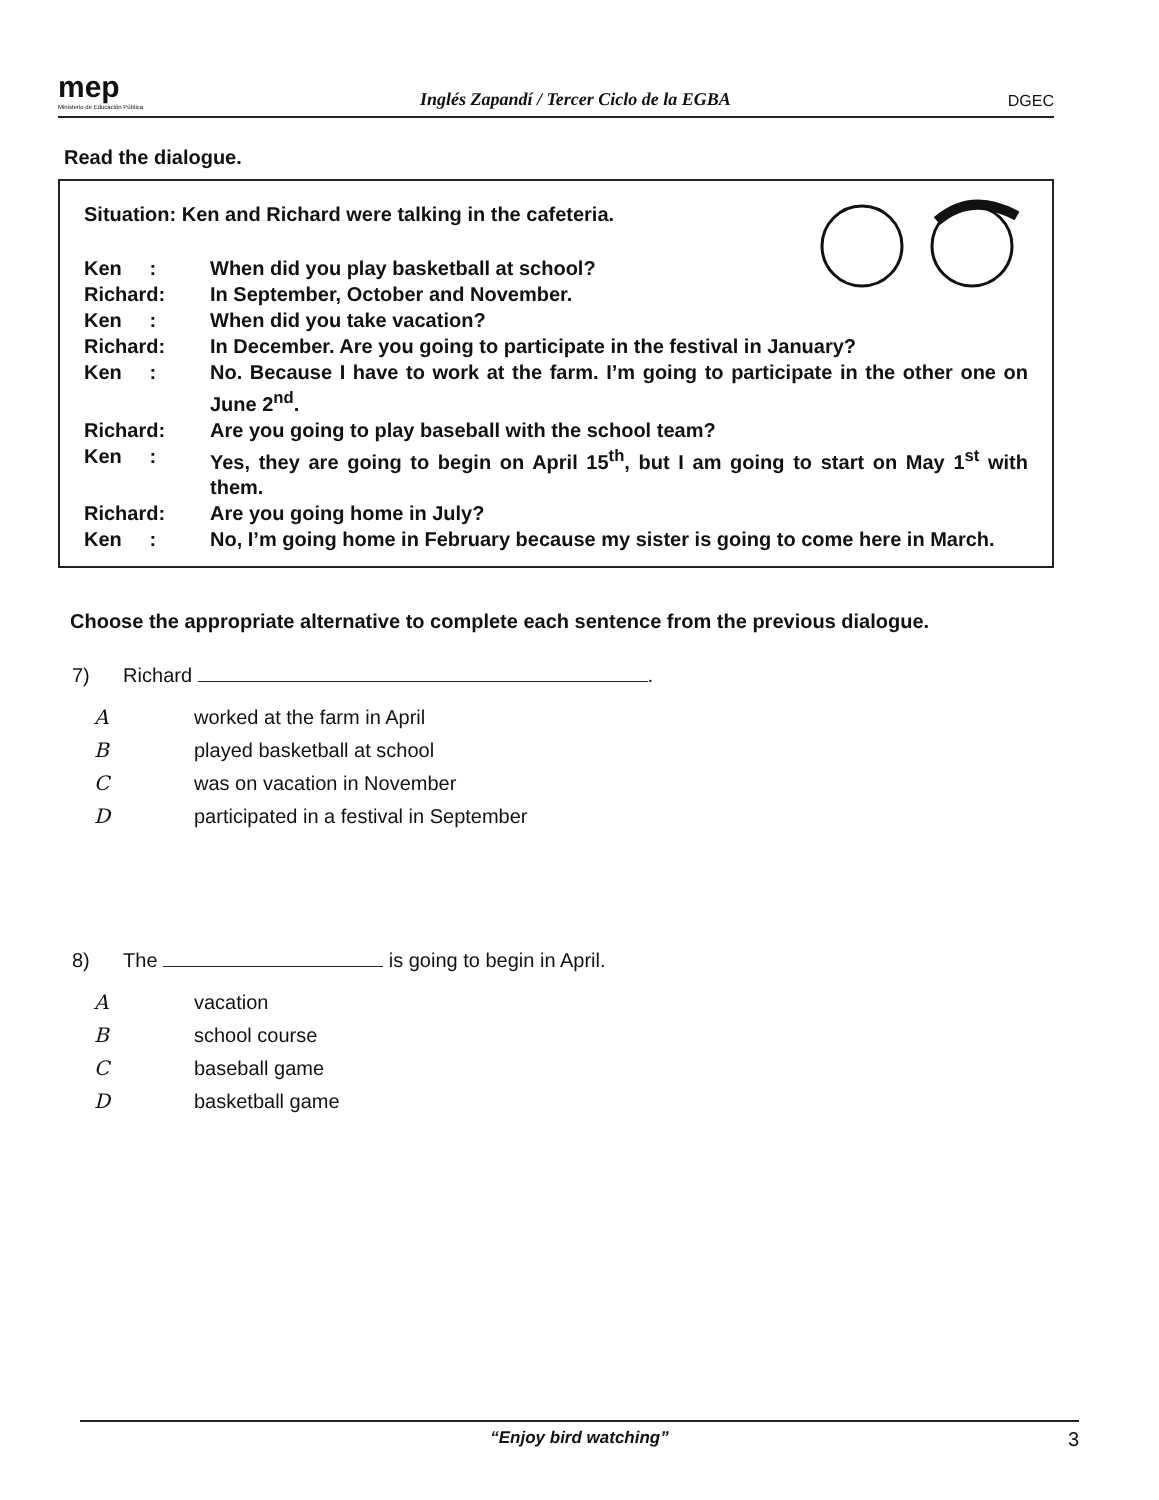mep
Ministerio de Educación Pública
Inglés Zapandí / Tercer Ciclo de la EGBA
DGEC
Read the dialogue.
Situation: Ken and Richard were talking in the cafeteria.
Ken : When did you play basketball at school?
Richard: In September, October and November.
Ken : When did you take vacation?
Richard: In December. Are you going to participate in the festival in January?
Ken : No. Because I have to work at the farm. I’m going to participate in the other one on June 2<sup>nd</sup>.
Richard: Are you going to play baseball with the school team?
Ken : Yes, they are going to begin on April 15<sup>th</sup>, but I am going to start on May 1<sup>st</sup> with them.
Richard: Are you going home in July?
Ken : No, I’m going home in February because my sister is going to come here in March.
Choose the appropriate alternative to complete each sentence from the previous dialogue.
7) Richard .
Aworked at the farm in April
Bplayed basketball at school
Cwas on vacation in November
Dparticipated in a festival in September
8) The is going to begin in April.
Avacation
Bschool course
Cbaseball game
Dbasketball game
“Enjoy bird watching” 3